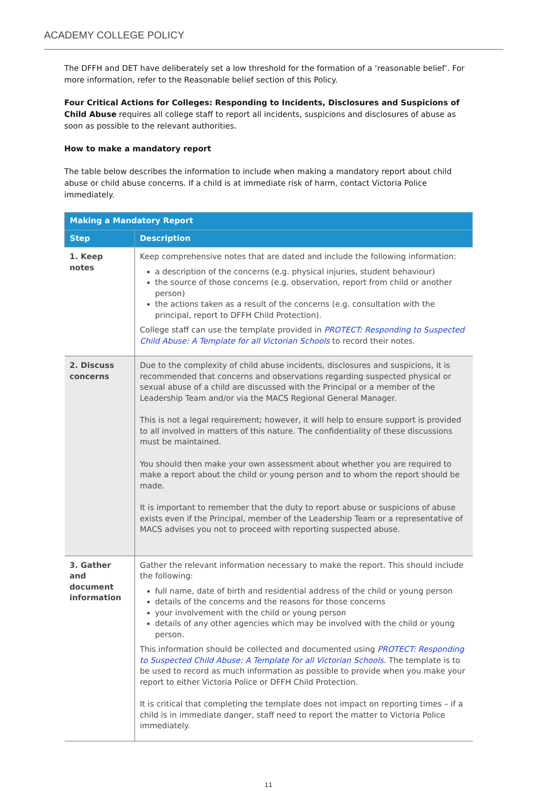ACADEMY COLLEGE POLICY
The DFFH and DET have deliberately set a low threshold for the formation of a ‘reasonable belief’. For more information, refer to the Reasonable belief section of this Policy.
Four Critical Actions for Colleges: Responding to Incidents, Disclosures and Suspicions of Child Abuse requires all college staff to report all incidents, suspicions and disclosures of abuse as soon as possible to the relevant authorities.
How to make a mandatory report
The table below describes the information to include when making a mandatory report about child abuse or child abuse concerns. If a child is at immediate risk of harm, contact Victoria Police immediately.
| Making a Mandatory Report | |
| --- | --- |
| Step | Description |
| 1. Keep notes | Keep comprehensive notes that are dated and include the following information: a description of the concerns (e.g. physical injuries, student behaviour) the source of those concerns (e.g. observation, report from child or another person) the actions taken as a result of the concerns (e.g. consultation with the principal, report to DFFH Child Protection). College staff can use the template provided in PROTECT: Responding to Suspected Child Abuse: A Template for all Victorian Schools to record their notes. |
| 2. Discuss concerns | Due to the complexity of child abuse incidents, disclosures and suspicions, it is recommended that concerns and observations regarding suspected physical or sexual abuse of a child are discussed with the Principal or a member of the Leadership Team and/or via the MACS Regional General Manager. This is not a legal requirement; however, it will help to ensure support is provided to all involved in matters of this nature. The confidentiality of these discussions must be maintained. You should then make your own assessment about whether you are required to make a report about the child or young person and to whom the report should be made. It is important to remember that the duty to report abuse or suspicions of abuse exists even if the Principal, member of the Leadership Team or a representative of MACS advises you not to proceed with reporting suspected abuse. |
| 3. Gather and document information | Gather the relevant information necessary to make the report. This should include the following: full name, date of birth and residential address of the child or young person details of the concerns and the reasons for those concerns your involvement with the child or young person details of any other agencies which may be involved with the child or young person. This information should be collected and documented using PROTECT: Responding to Suspected Child Abuse: A Template for all Victorian Schools . The template is to be used to record as much information as possible to provide when you make your report to either Victoria Police or DFFH Child Protection. It is critical that completing the template does not impact on reporting times – if a child is in immediate danger, staff need to report the matter to Victoria Police immediately. |
11